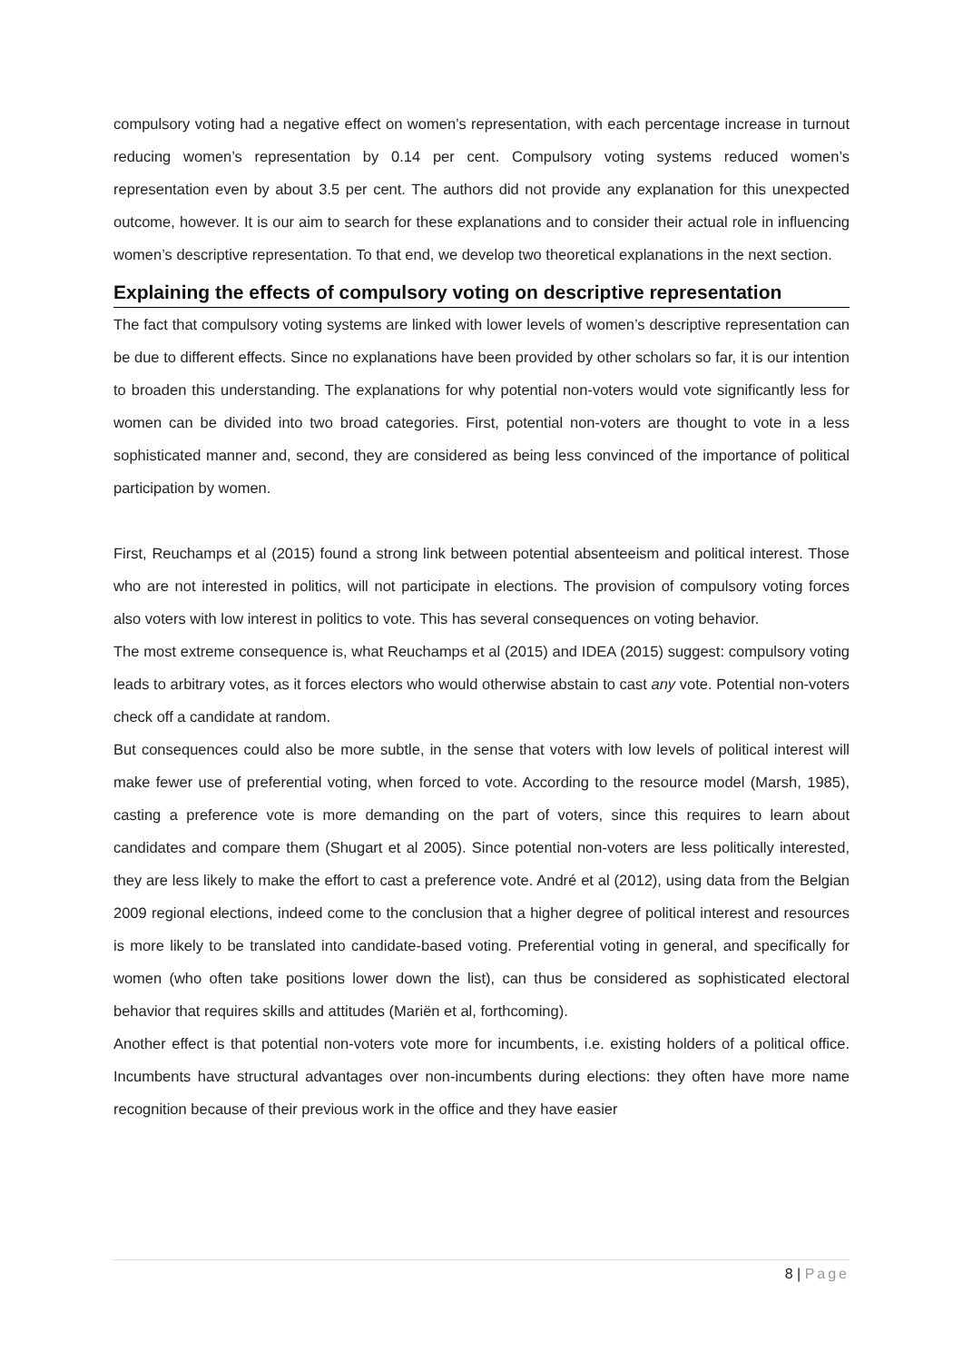compulsory voting had a negative effect on women’s representation, with each percentage increase in turnout reducing women’s representation by 0.14 per cent. Compulsory voting systems reduced women’s representation even by about 3.5 per cent. The authors did not provide any explanation for this unexpected outcome, however. It is our aim to search for these explanations and to consider their actual role in influencing women’s descriptive representation. To that end, we develop two theoretical explanations in the next section.
Explaining the effects of compulsory voting on descriptive representation
The fact that compulsory voting systems are linked with lower levels of women’s descriptive representation can be due to different effects. Since no explanations have been provided by other scholars so far, it is our intention to broaden this understanding. The explanations for why potential non-voters would vote significantly less for women can be divided into two broad categories. First, potential non-voters are thought to vote in a less sophisticated manner and, second, they are considered as being less convinced of the importance of political participation by women.
First, Reuchamps et al (2015) found a strong link between potential absenteeism and political interest. Those who are not interested in politics, will not participate in elections. The provision of compulsory voting forces also voters with low interest in politics to vote. This has several consequences on voting behavior.
The most extreme consequence is, what Reuchamps et al (2015) and IDEA (2015) suggest: compulsory voting leads to arbitrary votes, as it forces electors who would otherwise abstain to cast any vote. Potential non-voters check off a candidate at random.
But consequences could also be more subtle, in the sense that voters with low levels of political interest will make fewer use of preferential voting, when forced to vote. According to the resource model (Marsh, 1985), casting a preference vote is more demanding on the part of voters, since this requires to learn about candidates and compare them (Shugart et al 2005). Since potential non-voters are less politically interested, they are less likely to make the effort to cast a preference vote. André et al (2012), using data from the Belgian 2009 regional elections, indeed come to the conclusion that a higher degree of political interest and resources is more likely to be translated into candidate-based voting. Preferential voting in general, and specifically for women (who often take positions lower down the list), can thus be considered as sophisticated electoral behavior that requires skills and attitudes (Mariën et al, forthcoming).
Another effect is that potential non-voters vote more for incumbents, i.e. existing holders of a political office. Incumbents have structural advantages over non-incumbents during elections: they often have more name recognition because of their previous work in the office and they have easier
8 | Page